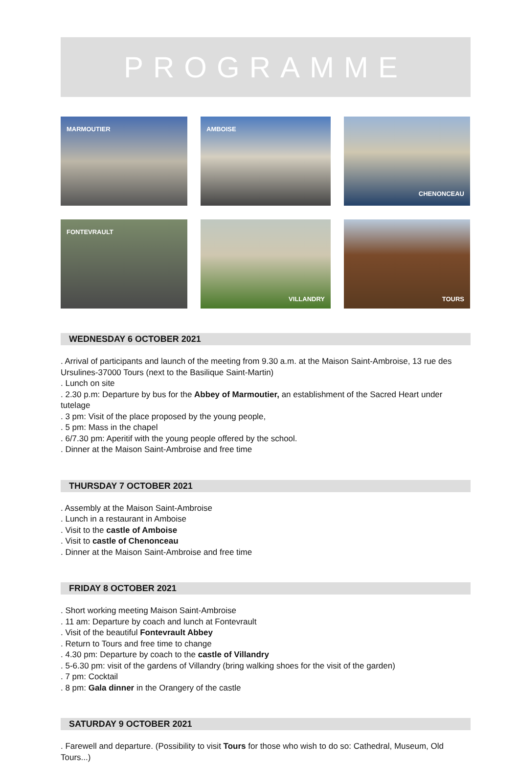PROGRAMME
MARMOUTIER
AMBOISE
CHENONCEAU
FONTEVRAULT
VILLANDRY
TOURS
WEDNESDAY 6 OCTOBER 2021
. Arrival of participants and launch of the meeting from 9.30 a.m. at the Maison Saint-Ambroise, 13 rue des Ursulines-37000 Tours (next to the Basilique Saint-Martin)
. Lunch on site
. 2.30 p.m: Departure by bus for the Abbey of Marmoutier, an establishment of the Sacred Heart under tutelage
. 3 pm: Visit of the place proposed by the young people,
. 5 pm: Mass in the chapel
. 6/7.30 pm: Aperitif with the young people offered by the school.
. Dinner at the Maison Saint-Ambroise and free time
THURSDAY 7 OCTOBER 2021
. Assembly at the Maison Saint-Ambroise
. Lunch in a restaurant in Amboise
. Visit to the castle of Amboise
. Visit to castle of Chenonceau
. Dinner at the Maison Saint-Ambroise and free time
FRIDAY 8 OCTOBER 2021
. Short working meeting Maison Saint-Ambroise
. 11 am: Departure by coach and lunch at Fontevrault
. Visit of the beautiful Fontevrault Abbey
. Return to Tours and free time to change
. 4.30 pm: Departure by coach to the castle of Villandry
. 5-6.30 pm: visit of the gardens of Villandry (bring walking shoes for the visit of the garden)
. 7 pm: Cocktail
. 8 pm: Gala dinner in the Orangery of the castle
SATURDAY 9 OCTOBER 2021
. Farewell and departure. (Possibility to visit Tours for those who wish to do so: Cathedral, Museum, Old Tours...)